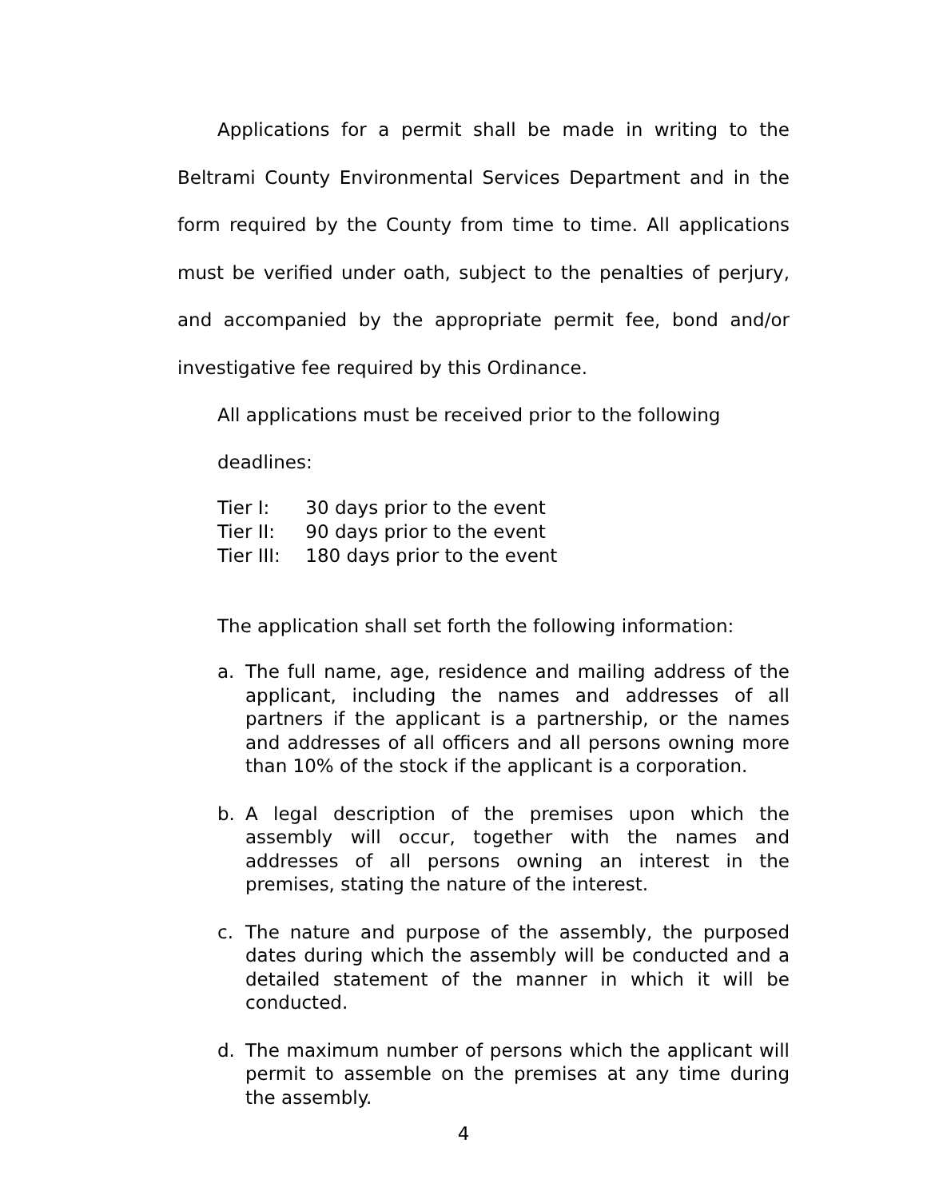Applications for a permit shall be made in writing to the Beltrami County Environmental Services Department and in the form required by the County from time to time. All applications must be verified under oath, subject to the penalties of perjury, and accompanied by the appropriate permit fee, bond and/or investigative fee required by this Ordinance.
All applications must be received prior to the following deadlines:
Tier I: 30 days prior to the event
Tier II: 90 days prior to the event
Tier III: 180 days prior to the event
The application shall set forth the following information:
a. The full name, age, residence and mailing address of the applicant, including the names and addresses of all partners if the applicant is a partnership, or the names and addresses of all officers and all persons owning more than 10% of the stock if the applicant is a corporation.
b. A legal description of the premises upon which the assembly will occur, together with the names and addresses of all persons owning an interest in the premises, stating the nature of the interest.
c. The nature and purpose of the assembly, the purposed dates during which the assembly will be conducted and a detailed statement of the manner in which it will be conducted.
d. The maximum number of persons which the applicant will permit to assemble on the premises at any time during the assembly.
4